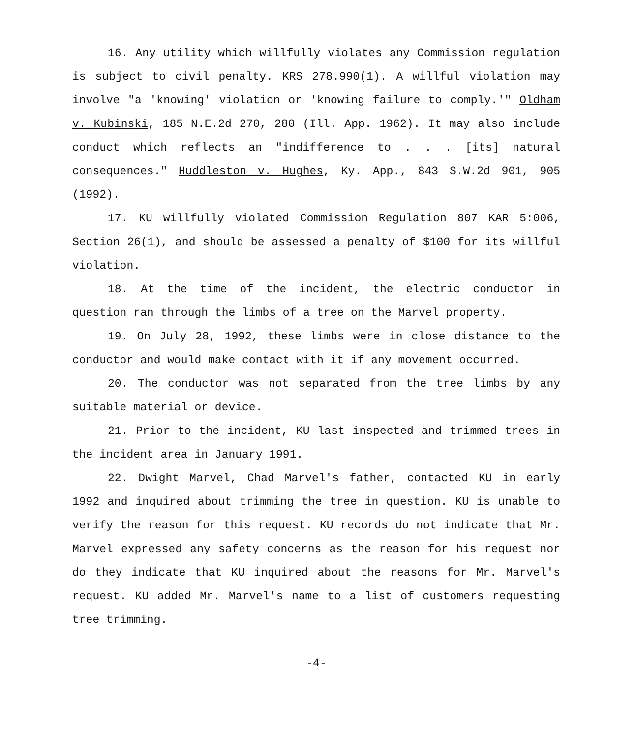16. Any utility which willfully violates any Commission regulation is subject to civil penalty. KRS 278.990(1). A willful violation may involve "a 'knowing' violation or 'knowing failure to comply.'" Oldham v. Kubinski, 185 N.E.2d 270, 280 (Ill. App. 1962). It may also include conduct which reflects an "indifference to . . . [its] natural consequences." Huddleston v. Hughes, Ky. App., 843 S.W.2d 901, 905 (1992).
17. KU willfully violated Commission Regulation 807 KAR 5:006, Section 26(1), and should be assessed a penalty of $100 for its willful violation.
18. At the time of the incident, the electric conductor in question ran through the limbs of a tree on the Marvel property.
19. On July 28, 1992, these limbs were in close distance to the conductor and would make contact with it if any movement occurred.
20. The conductor was not separated from the tree limbs by any suitable material or device.
21. Prior to the incident, KU last inspected and trimmed trees in the incident area in January 1991.
22. Dwight Marvel, Chad Marvel's father, contacted KU in early 1992 and inquired about trimming the tree in question. KU is unable to verify the reason for this request. KU records do not indicate that Mr. Marvel expressed any safety concerns as the reason for his request nor do they indicate that KU inquired about the reasons for Mr. Marvel's request. KU added Mr. Marvel's name to a list of customers requesting tree trimming.
-4-